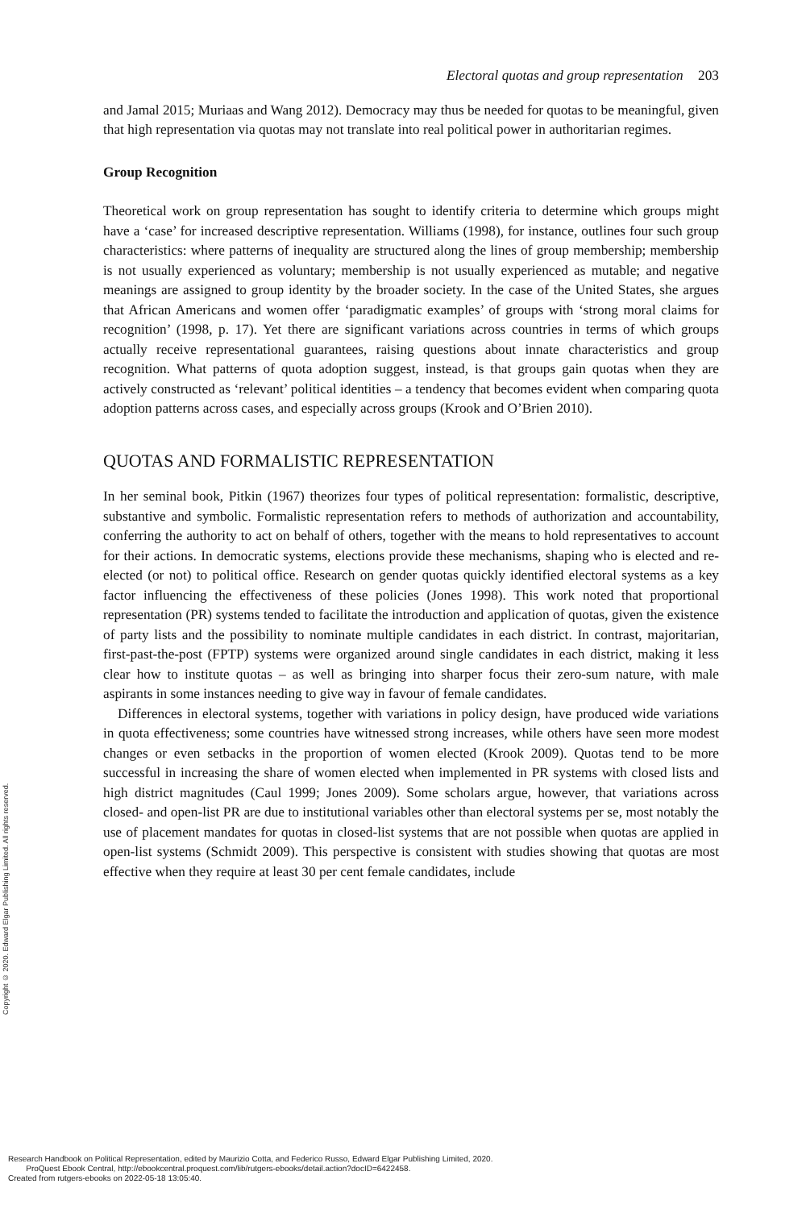Electoral quotas and group representation 203
and Jamal 2015; Muriaas and Wang 2012). Democracy may thus be needed for quotas to be meaningful, given that high representation via quotas may not translate into real political power in authoritarian regimes.
Group Recognition
Theoretical work on group representation has sought to identify criteria to determine which groups might have a ‘case’ for increased descriptive representation. Williams (1998), for instance, outlines four such group characteristics: where patterns of inequality are structured along the lines of group membership; membership is not usually experienced as voluntary; membership is not usually experienced as mutable; and negative meanings are assigned to group identity by the broader society. In the case of the United States, she argues that African Americans and women offer ‘paradigmatic examples’ of groups with ‘strong moral claims for recognition’ (1998, p. 17). Yet there are significant variations across countries in terms of which groups actually receive representational guarantees, raising questions about innate characteristics and group recognition. What patterns of quota adoption suggest, instead, is that groups gain quotas when they are actively constructed as ‘relevant’ political identities – a tendency that becomes evident when comparing quota adoption patterns across cases, and especially across groups (Krook and O’Brien 2010).
QUOTAS AND FORMALISTIC REPRESENTATION
In her seminal book, Pitkin (1967) theorizes four types of political representation: formalistic, descriptive, substantive and symbolic. Formalistic representation refers to methods of authorization and accountability, conferring the authority to act on behalf of others, together with the means to hold representatives to account for their actions. In democratic systems, elections provide these mechanisms, shaping who is elected and re-elected (or not) to political office. Research on gender quotas quickly identified electoral systems as a key factor influencing the effectiveness of these policies (Jones 1998). This work noted that proportional representation (PR) systems tended to facilitate the introduction and application of quotas, given the existence of party lists and the possibility to nominate multiple candidates in each district. In contrast, majoritarian, first-past-the-post (FPTP) systems were organized around single candidates in each district, making it less clear how to institute quotas – as well as bringing into sharper focus their zero-sum nature, with male aspirants in some instances needing to give way in favour of female candidates.
Differences in electoral systems, together with variations in policy design, have produced wide variations in quota effectiveness; some countries have witnessed strong increases, while others have seen more modest changes or even setbacks in the proportion of women elected (Krook 2009). Quotas tend to be more successful in increasing the share of women elected when implemented in PR systems with closed lists and high district magnitudes (Caul 1999; Jones 2009). Some scholars argue, however, that variations across closed- and open-list PR are due to institutional variables other than electoral systems per se, most notably the use of placement mandates for quotas in closed-list systems that are not possible when quotas are applied in open-list systems (Schmidt 2009). This perspective is consistent with studies showing that quotas are most effective when they require at least 30 per cent female candidates, include
Copyright © 2020. Edward Elgar Publishing Limited. All rights reserved.
Research Handbook on Political Representation, edited by Maurizio Cotta, and Federico Russo, Edward Elgar Publishing Limited, 2020.
ProQuest Ebook Central, http://ebookcentral.proquest.com/lib/rutgers-ebooks/detail.action?docID=6422458.
Created from rutgers-ebooks on 2022-05-18 13:05:40.